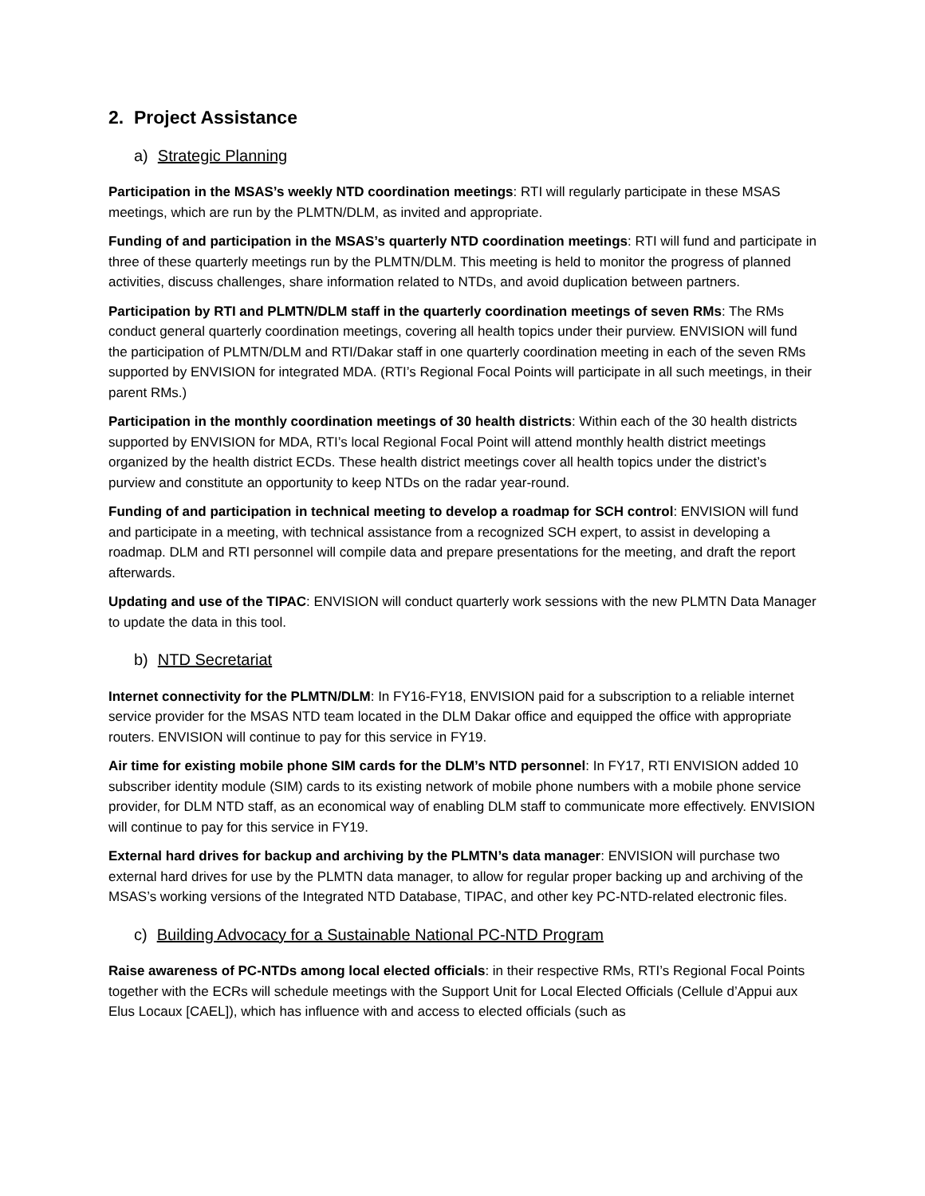2. Project Assistance
a) Strategic Planning
Participation in the MSAS’s weekly NTD coordination meetings: RTI will regularly participate in these MSAS meetings, which are run by the PLMTN/DLM, as invited and appropriate.
Funding of and participation in the MSAS’s quarterly NTD coordination meetings: RTI will fund and participate in three of these quarterly meetings run by the PLMTN/DLM. This meeting is held to monitor the progress of planned activities, discuss challenges, share information related to NTDs, and avoid duplication between partners.
Participation by RTI and PLMTN/DLM staff in the quarterly coordination meetings of seven RMs: The RMs conduct general quarterly coordination meetings, covering all health topics under their purview. ENVISION will fund the participation of PLMTN/DLM and RTI/Dakar staff in one quarterly coordination meeting in each of the seven RMs supported by ENVISION for integrated MDA. (RTI’s Regional Focal Points will participate in all such meetings, in their parent RMs.)
Participation in the monthly coordination meetings of 30 health districts: Within each of the 30 health districts supported by ENVISION for MDA, RTI’s local Regional Focal Point will attend monthly health district meetings organized by the health district ECDs. These health district meetings cover all health topics under the district’s purview and constitute an opportunity to keep NTDs on the radar year-round.
Funding of and participation in technical meeting to develop a roadmap for SCH control: ENVISION will fund and participate in a meeting, with technical assistance from a recognized SCH expert, to assist in developing a roadmap. DLM and RTI personnel will compile data and prepare presentations for the meeting, and draft the report afterwards.
Updating and use of the TIPAC: ENVISION will conduct quarterly work sessions with the new PLMTN Data Manager to update the data in this tool.
b) NTD Secretariat
Internet connectivity for the PLMTN/DLM: In FY16-FY18, ENVISION paid for a subscription to a reliable internet service provider for the MSAS NTD team located in the DLM Dakar office and equipped the office with appropriate routers. ENVISION will continue to pay for this service in FY19.
Air time for existing mobile phone SIM cards for the DLM’s NTD personnel: In FY17, RTI ENVISION added 10 subscriber identity module (SIM) cards to its existing network of mobile phone numbers with a mobile phone service provider, for DLM NTD staff, as an economical way of enabling DLM staff to communicate more effectively. ENVISION will continue to pay for this service in FY19.
External hard drives for backup and archiving by the PLMTN’s data manager: ENVISION will purchase two external hard drives for use by the PLMTN data manager, to allow for regular proper backing up and archiving of the MSAS’s working versions of the Integrated NTD Database, TIPAC, and other key PC-NTD-related electronic files.
c) Building Advocacy for a Sustainable National PC-NTD Program
Raise awareness of PC-NTDs among local elected officials: in their respective RMs, RTI’s Regional Focal Points together with the ECRs will schedule meetings with the Support Unit for Local Elected Officials (Cellule d’Appui aux Elus Locaux [CAEL]), which has influence with and access to elected officials (such as